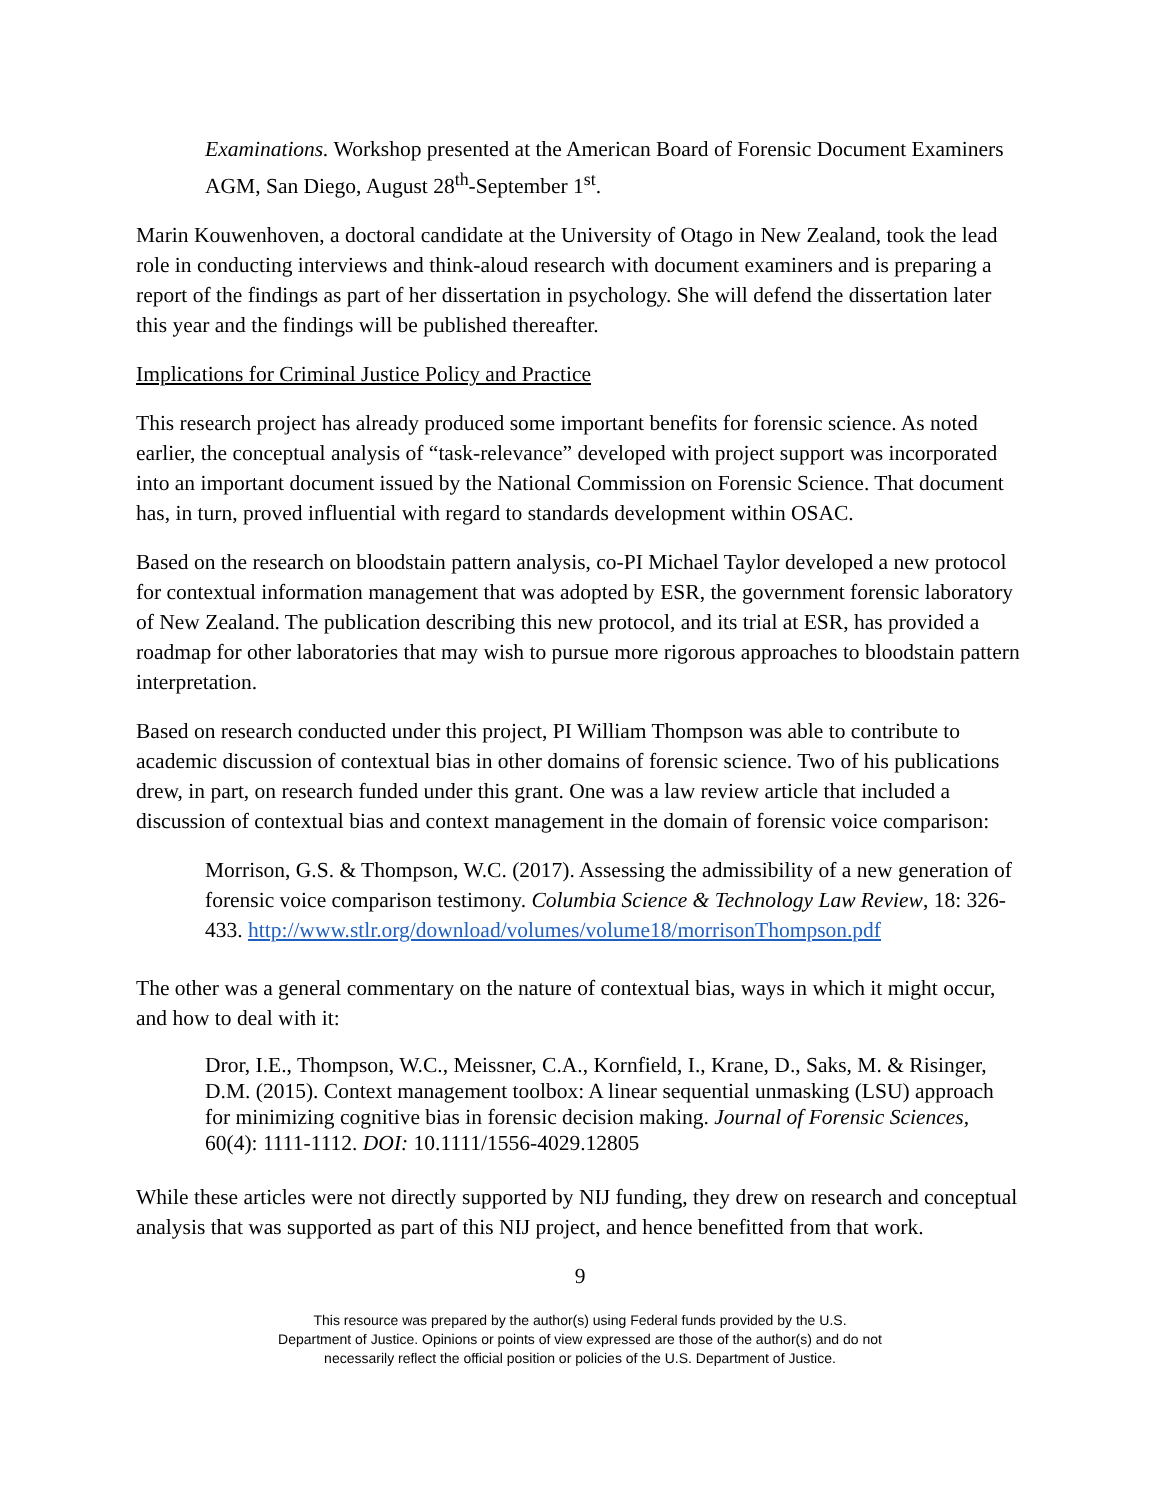Examinations. Workshop presented at the American Board of Forensic Document Examiners AGM, San Diego, August 28<sup>th</sup>-September 1<sup>st</sup>.
Marin Kouwenhoven, a doctoral candidate at the University of Otago in New Zealand, took the lead role in conducting interviews and think-aloud research with document examiners and is preparing a report of the findings as part of her dissertation in psychology. She will defend the dissertation later this year and the findings will be published thereafter.
Implications for Criminal Justice Policy and Practice
This research project has already produced some important benefits for forensic science. As noted earlier, the conceptual analysis of “task-relevance” developed with project support was incorporated into an important document issued by the National Commission on Forensic Science. That document has, in turn, proved influential with regard to standards development within OSAC.
Based on the research on bloodstain pattern analysis, co-PI Michael Taylor developed a new protocol for contextual information management that was adopted by ESR, the government forensic laboratory of New Zealand. The publication describing this new protocol, and its trial at ESR, has provided a roadmap for other laboratories that may wish to pursue more rigorous approaches to bloodstain pattern interpretation.
Based on research conducted under this project, PI William Thompson was able to contribute to academic discussion of contextual bias in other domains of forensic science. Two of his publications drew, in part, on research funded under this grant. One was a law review article that included a discussion of contextual bias and context management in the domain of forensic voice comparison:
Morrison, G.S. & Thompson, W.C. (2017). Assessing the admissibility of a new generation of forensic voice comparison testimony. Columbia Science & Technology Law Review, 18: 326-433. http://www.stlr.org/download/volumes/volume18/morrisonThompson.pdf
The other was a general commentary on the nature of contextual bias, ways in which it might occur, and how to deal with it:
Dror, I.E., Thompson, W.C., Meissner, C.A., Kornfield, I., Krane, D., Saks, M. & Risinger, D.M. (2015). Context management toolbox: A linear sequential unmasking (LSU) approach for minimizing cognitive bias in forensic decision making. Journal of Forensic Sciences, 60(4): 1111-1112. DOI: 10.1111/1556-4029.12805
While these articles were not directly supported by NIJ funding, they drew on research and conceptual analysis that was supported as part of this NIJ project, and hence benefitted from that work.
9
This resource was prepared by the author(s) using Federal funds provided by the U.S.
Department of Justice. Opinions or points of view expressed are those of the author(s) and do not
necessarily reflect the official position or policies of the U.S. Department of Justice.